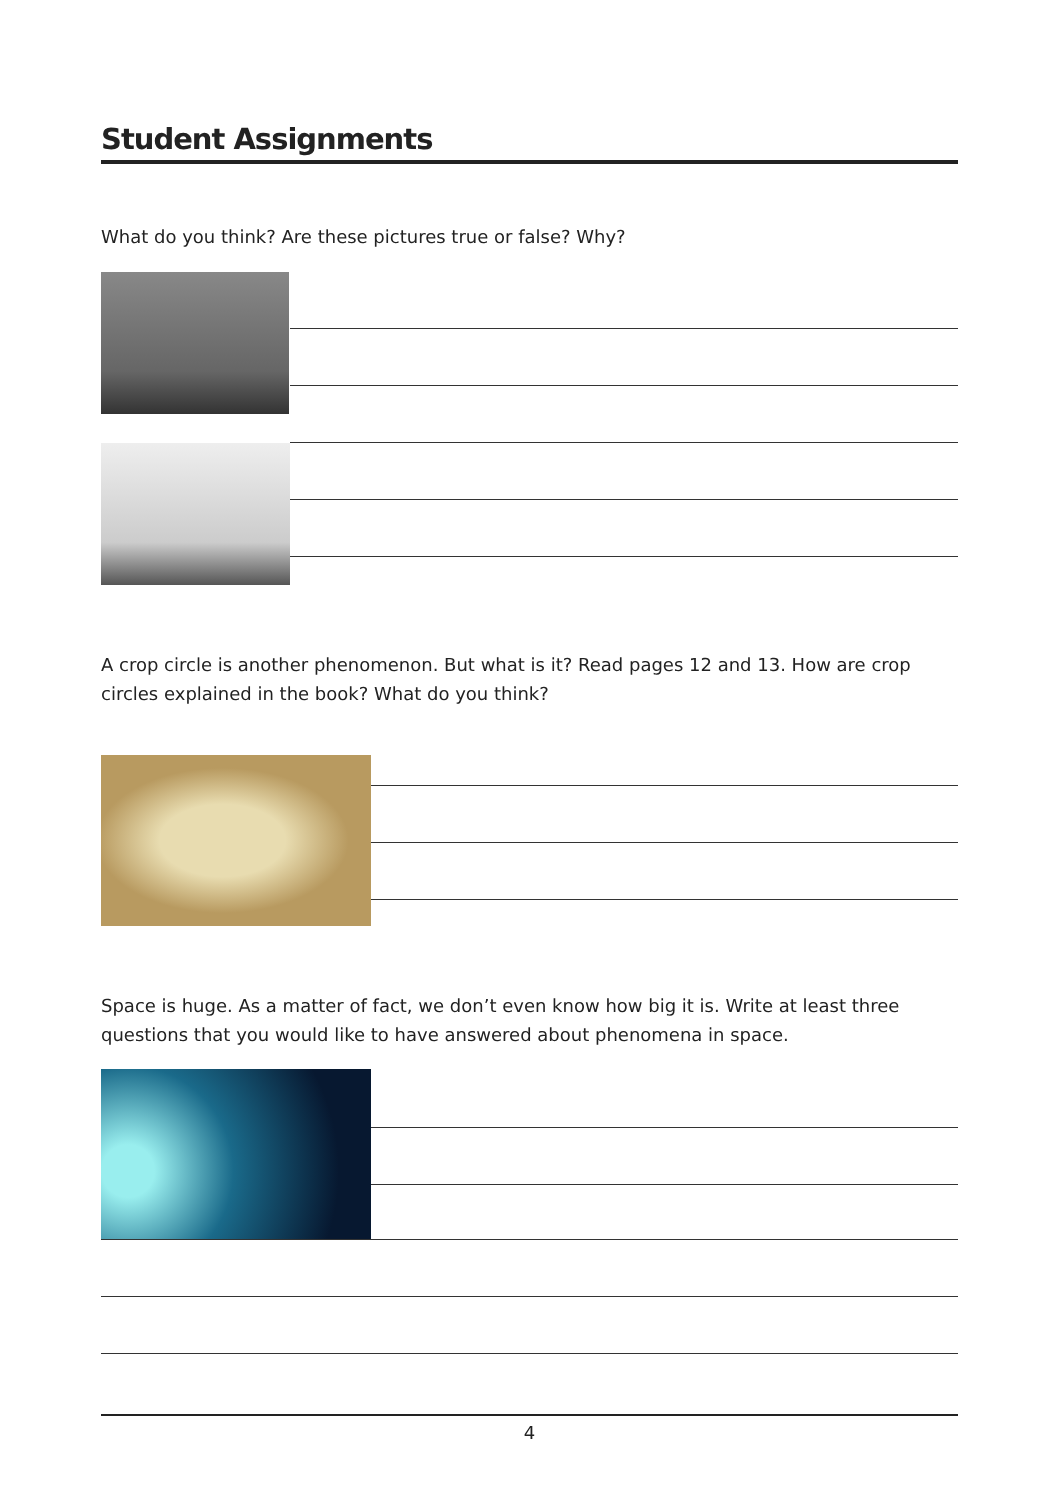Student Assignments
What do you think? Are these pictures true or false? Why?
A crop circle is another phenomenon. But what is it? Read pages 12 and 13. How are crop circles explained in the book? What do you think?
Space is huge. As a matter of fact, we don’t even know how big it is. Write at least three questions that you would like to have answered about phenomena in space.
4